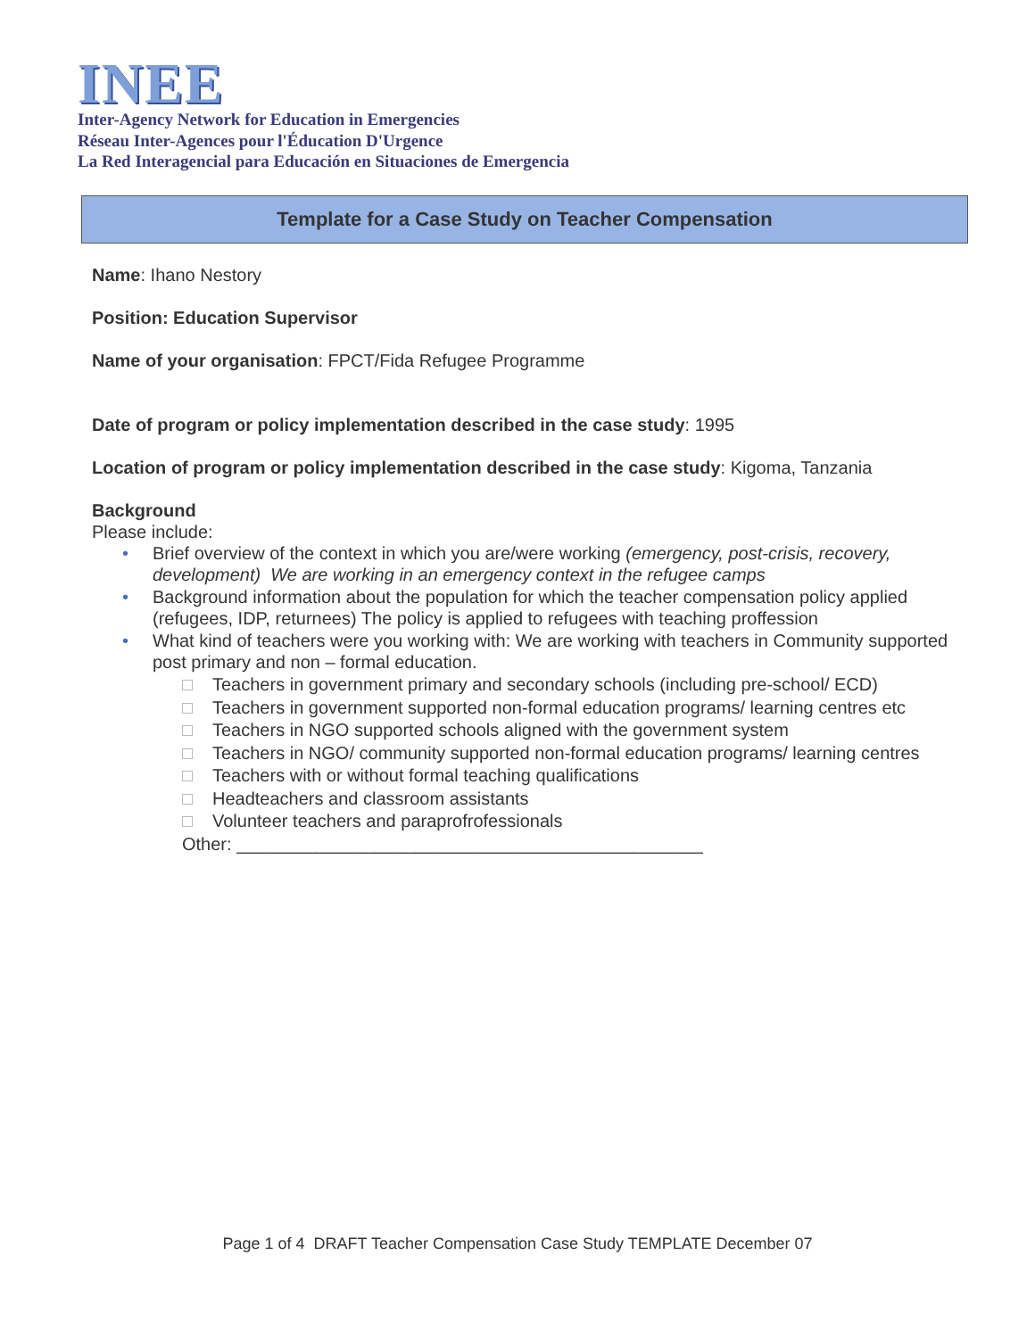INEE
Inter-Agency Network for Education in Emergencies
Réseau Inter-Agences pour l'Éducation D'Urgence
La Red Interagencial para Educación en Situaciones de Emergencia
Template for a Case Study on Teacher Compensation
Name: Ihano Nestory
Position: Education Supervisor
Name of your organisation: FPCT/Fida Refugee Programme
Date of program or policy implementation described in the case study: 1995
Location of program or policy implementation described in the case study: Kigoma, Tanzania
Background
Please include:
• Brief overview of the context in which you are/were working (emergency, post-crisis, recovery, development) We are working in an emergency context in the refugee camps
• Background information about the population for which the teacher compensation policy applied (refugees, IDP, returnees) The policy is applied to refugees with teaching proffession
• What kind of teachers were you working with: We are working with teachers in Community supported post primary and non – formal education.
Teachers in government primary and secondary schools (including pre-school/ ECD)
Teachers in government supported non-formal education programs/ learning centres etc
Teachers in NGO supported schools aligned with the government system
Teachers in NGO/ community supported non-formal education programs/ learning centres
Teachers with or without formal teaching qualifications
Headteachers and classroom assistants
Volunteer teachers and paraprofrofessionals
Other: _______________________________________________
Page 1 of 4 DRAFT Teacher Compensation Case Study TEMPLATE December 07